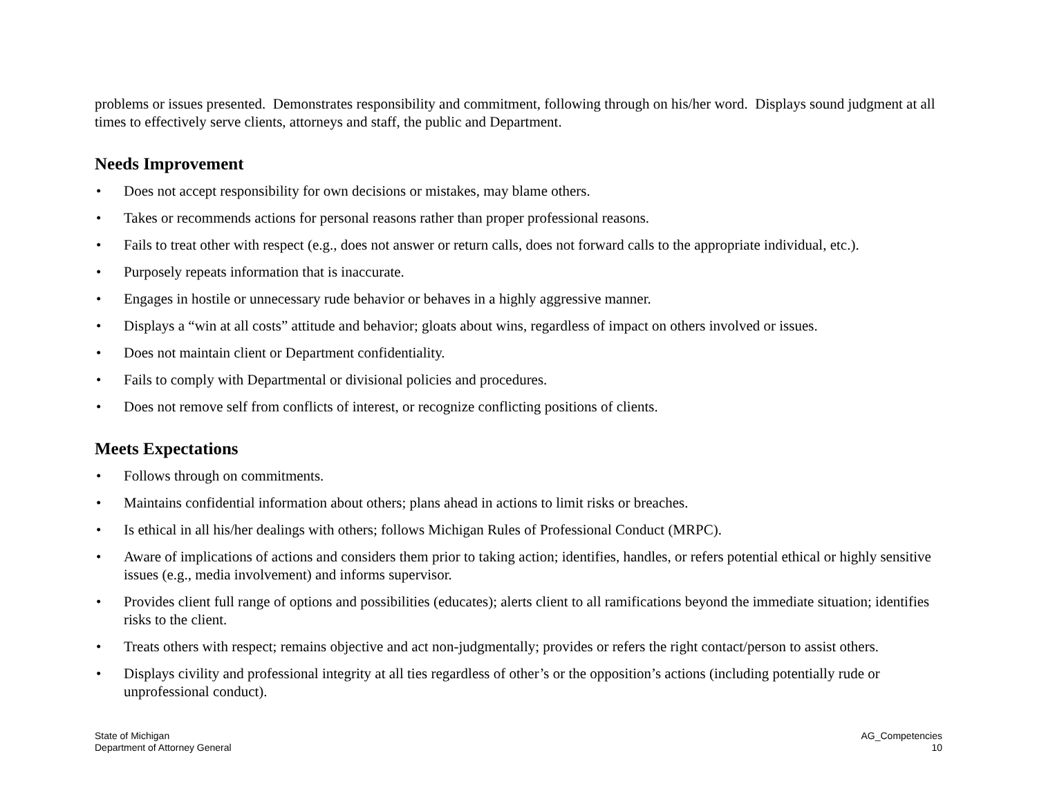problems or issues presented. Demonstrates responsibility and commitment, following through on his/her word. Displays sound judgment at all times to effectively serve clients, attorneys and staff, the public and Department.
Needs Improvement
• Does not accept responsibility for own decisions or mistakes, may blame others.
• Takes or recommends actions for personal reasons rather than proper professional reasons.
• Fails to treat other with respect (e.g., does not answer or return calls, does not forward calls to the appropriate individual, etc.).
• Purposely repeats information that is inaccurate.
• Engages in hostile or unnecessary rude behavior or behaves in a highly aggressive manner.
• Displays a “win at all costs” attitude and behavior; gloats about wins, regardless of impact on others involved or issues.
• Does not maintain client or Department confidentiality.
• Fails to comply with Departmental or divisional policies and procedures.
• Does not remove self from conflicts of interest, or recognize conflicting positions of clients.
Meets Expectations
• Follows through on commitments.
• Maintains confidential information about others; plans ahead in actions to limit risks or breaches.
• Is ethical in all his/her dealings with others; follows Michigan Rules of Professional Conduct (MRPC).
• Aware of implications of actions and considers them prior to taking action; identifies, handles, or refers potential ethical or highly sensitive issues (e.g., media involvement) and informs supervisor.
• Provides client full range of options and possibilities (educates); alerts client to all ramifications beyond the immediate situation; identifies risks to the client.
• Treats others with respect; remains objective and act non-judgmentally; provides or refers the right contact/person to assist others.
• Displays civility and professional integrity at all ties regardless of other’s or the opposition’s actions (including potentially rude or unprofessional conduct).
State of Michigan
Department of Attorney General
AG_Competencies
10